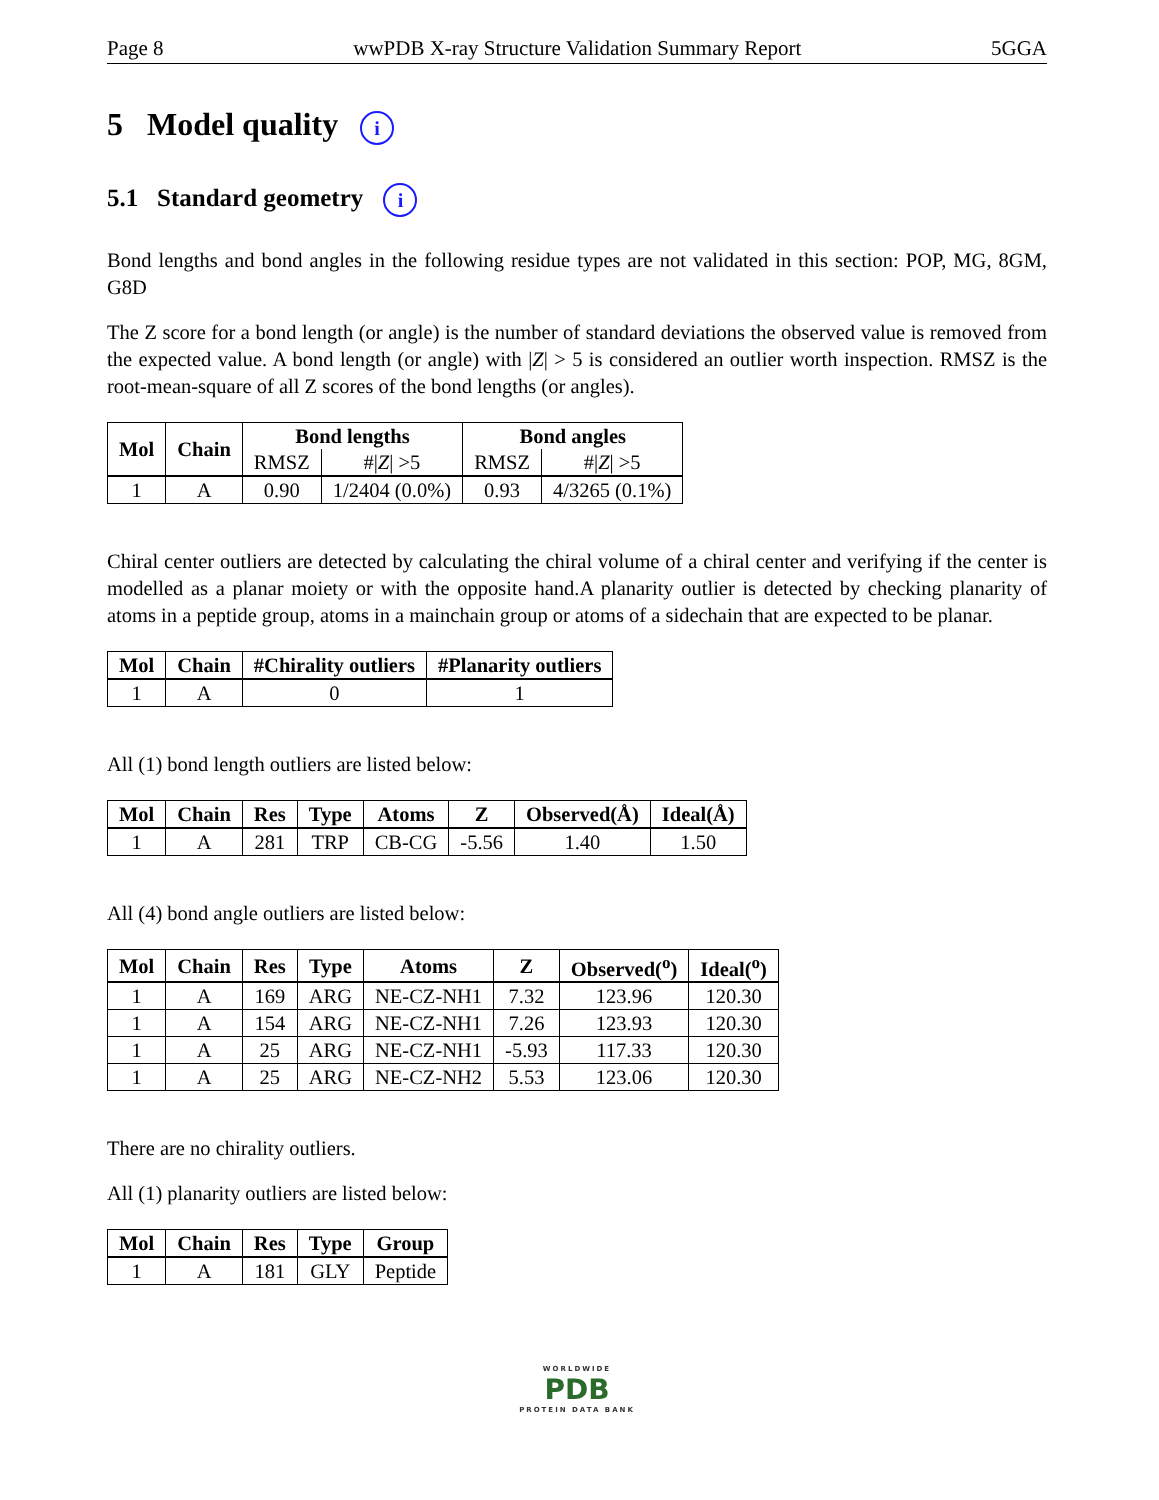Page 8 wwPDB X-ray Structure Validation Summary Report 5GGA
5 Model quality i
5.1 Standard geometry i
Bond lengths and bond angles in the following residue types are not validated in this section: POP, MG, 8GM, G8D
The Z score for a bond length (or angle) is the number of standard deviations the observed value is removed from the expected value. A bond length (or angle) with |Z| > 5 is considered an outlier worth inspection. RMSZ is the root-mean-square of all Z scores of the bond lengths (or angles).
| Mol | Chain | Bond lengths | | Bond angles | |
| --- | --- | --- | --- | --- | --- |
| | | RMSZ | #/ Z / >5 | RMSZ | #/ Z / >5 |
| 1 | A | 0.90 | 1/2404 (0.0%) | 0.93 | 4/3265 (0.1%) |
Chiral center outliers are detected by calculating the chiral volume of a chiral center and verifying if the center is modelled as a planar moiety or with the opposite hand.A planarity outlier is detected by checking planarity of atoms in a peptide group, atoms in a mainchain group or atoms of a sidechain that are expected to be planar.
| Mol | Chain | #Chirality outliers | #Planarity outliers |
| --- | --- | --- | --- |
| 1 | A | 0 | 1 |
All (1) bond length outliers are listed below:
| Mol | Chain | Res | Type | Atoms | Z | Observed(Å) | Ideal(Å) |
| --- | --- | --- | --- | --- | --- | --- | --- |
| 1 | A | 281 | TRP | CB-CG | -5.56 | 1.40 | 1.50 |
All (4) bond angle outliers are listed below:
| Mol | Chain | Res | Type | Atoms | Z | Observed(<sup>o</sup>) | Ideal(<sup>o</sup>) |
| --- | --- | --- | --- | --- | --- | --- | --- |
| 1 | A | 169 | ARG | NE-CZ-NH1 | 7.32 | 123.96 | 120.30 |
| 1 | A | 154 | ARG | NE-CZ-NH1 | 7.26 | 123.93 | 120.30 |
| 1 | A | 25 | ARG | NE-CZ-NH1 | -5.93 | 117.33 | 120.30 |
| 1 | A | 25 | ARG | NE-CZ-NH2 | 5.53 | 123.06 | 120.30 |
There are no chirality outliers.
All (1) planarity outliers are listed below:
| Mol | Chain | Res | Type | Group |
| --- | --- | --- | --- | --- |
| 1 | A | 181 | GLY | Peptide |
WORLDWIDE
PDB
PROTEIN DATA BANK